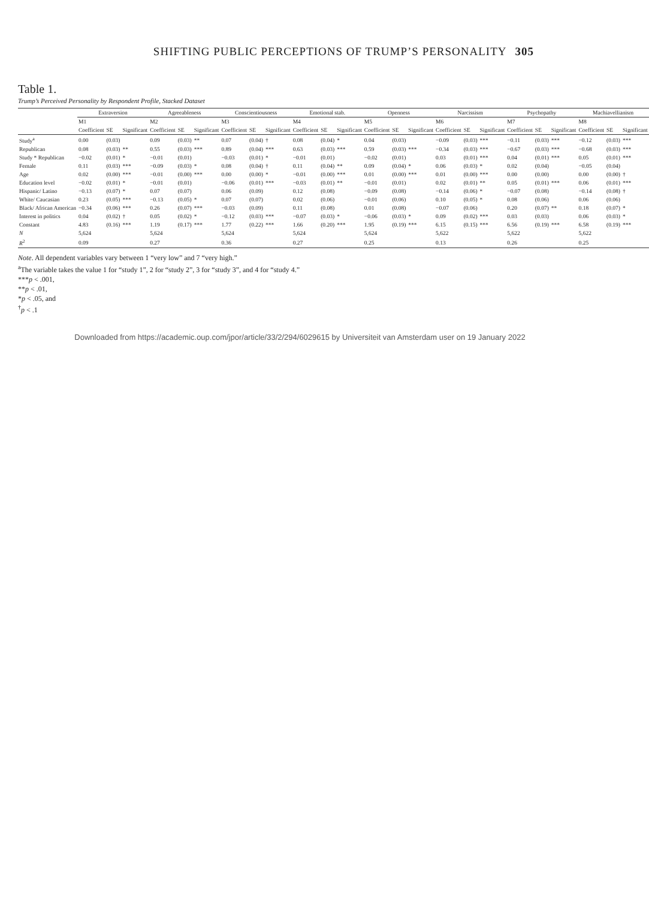SHIFTING PUBLIC PERCEPTIONS OF TRUMP’S PERSONALITY 305
Table 1.
Trump’s Perceived Personality by Respondent Profile, Stacked Dataset
| | Extraversion | | | Agreeableness | | | Conscientiousness | | | Emotional stab. | | | Openness | | | Narcissism | | | Psychopathy | | | Machiavellianism | | |
| --- | --- | --- | --- | --- | --- | --- | --- | --- | --- | --- | --- | --- | --- | --- | --- | --- | --- | --- | --- | --- | --- | --- | --- | --- |
| | M1 | | | M2 | | | M3 | | | M4 | | | M5 | | | M6 | | | M7 | | | M8 | | |
| | Coefficient | SE | Significant | Coefficient | SE | Significant | Coefficient | SE | Significant | Coefficient | SE | Significant | Coefficient | SE | Significant | Coefficient | SE | Significant | Coefficient | SE | Significant | Coefficient | SE | Significant |
| Study<sup>a</sup> | 0.00 | (0.03) | | 0.09 | (0.03) | ** | 0.07 | (0.04) | † | 0.08 | (0.04) | * | 0.04 | (0.03) | | −0.09 | (0.03) | *** | −0.11 | (0.03) | *** | −0.12 | (0.03) | *** |
| Republican | 0.08 | (0.03) | ** | 0.55 | (0.03) | *** | 0.89 | (0.04) | *** | 0.63 | (0.03) | *** | 0.59 | (0.03) | *** | −0.34 | (0.03) | *** | −0.67 | (0.03) | *** | −0.68 | (0.03) | *** |
| Study * Republican | −0.02 | (0.01) | * | −0.01 | (0.01) | | −0.03 | (0.01) | * | −0.01 | (0.01) | | −0.02 | (0.01) | | 0.03 | (0.01) | *** | 0.04 | (0.01) | *** | 0.05 | (0.01) | *** |
| Female | 0.11 | (0.03) | *** | −0.09 | (0.03) | * | 0.08 | (0.04) | † | 0.11 | (0.04) | ** | 0.09 | (0.04) | * | 0.06 | (0.03) | * | 0.02 | (0.04) | | −0.05 | (0.04) | |
| Age | 0.02 | (0.00) | *** | −0.01 | (0.00) | *** | 0.00 | (0.00) | * | −0.01 | (0.00) | *** | 0.01 | (0.00) | *** | 0.01 | (0.00) | *** | 0.00 | (0.00) | | 0.00 | (0.00) | † |
| Education level | −0.02 | (0.01) | * | −0.01 | (0.01) | | −0.06 | (0.01) | *** | −0.03 | (0.01) | ** | −0.01 | (0.01) | | 0.02 | (0.01) | ** | 0.05 | (0.01) | *** | 0.06 | (0.01) | *** |
| Hispanic/ Latino | −0.13 | (0.07) | * | 0.07 | (0.07) | | 0.06 | (0.09) | | 0.12 | (0.08) | | −0.09 | (0.08) | | −0.14 | (0.06) | * | −0.07 | (0.08) | | −0.14 | (0.08) | † |
| White/ Caucasian | 0.23 | (0.05) | *** | −0.13 | (0.05) | * | 0.07 | (0.07) | | 0.02 | (0.06) | | −0.01 | (0.06) | | 0.10 | (0.05) | * | 0.08 | (0.06) | | 0.06 | (0.06) | |
| Black/ African American | −0.34 | (0.06) | *** | 0.26 | (0.07) | *** | −0.03 | (0.09) | | 0.11 | (0.08) | | 0.01 | (0.08) | | −0.07 | (0.06) | | 0.20 | (0.07) | ** | 0.18 | (0.07) | * |
| Interest in politics | 0.04 | (0.02) | † | 0.05 | (0.02) | * | −0.12 | (0.03) | *** | −0.07 | (0.03) | * | −0.06 | (0.03) | * | 0.09 | (0.02) | *** | 0.03 | (0.03) | | 0.06 | (0.03) | * |
| Constant | 4.83 | (0.16) | *** | 1.19 | (0.17) | *** | 1.77 | (0.22) | *** | 1.66 | (0.20) | *** | 1.95 | (0.19) | *** | 6.15 | (0.15) | *** | 6.56 | (0.19) | *** | 6.58 | (0.19) | *** |
| N | 5,624 | | | 5,624 | | | 5,624 | | | 5,624 | | | 5,624 | | | 5,622 | | | 5,622 | | | 5,622 | | |
| R<sup>2</sup> | 0.09 | | | 0.27 | | | 0.36 | | | 0.27 | | | 0.25 | | | 0.13 | | | 0.26 | | | 0.25 | | |
Note. All dependent variables vary between 1 “very low” and 7 “very high.”
<sup>a</sup> The variable takes the value 1 for “study 1”, 2 for “study 2”, 3 for “study 3”, and 4 for “study 4.”
***p < .001,
**p < .01,
*p < .05, and
<sup>†</sup> p < .1
Downloaded from https://academic.oup.com/jpor/article/33/2/294/6029615 by Universiteit van Amsterdam user on 19 January 2022